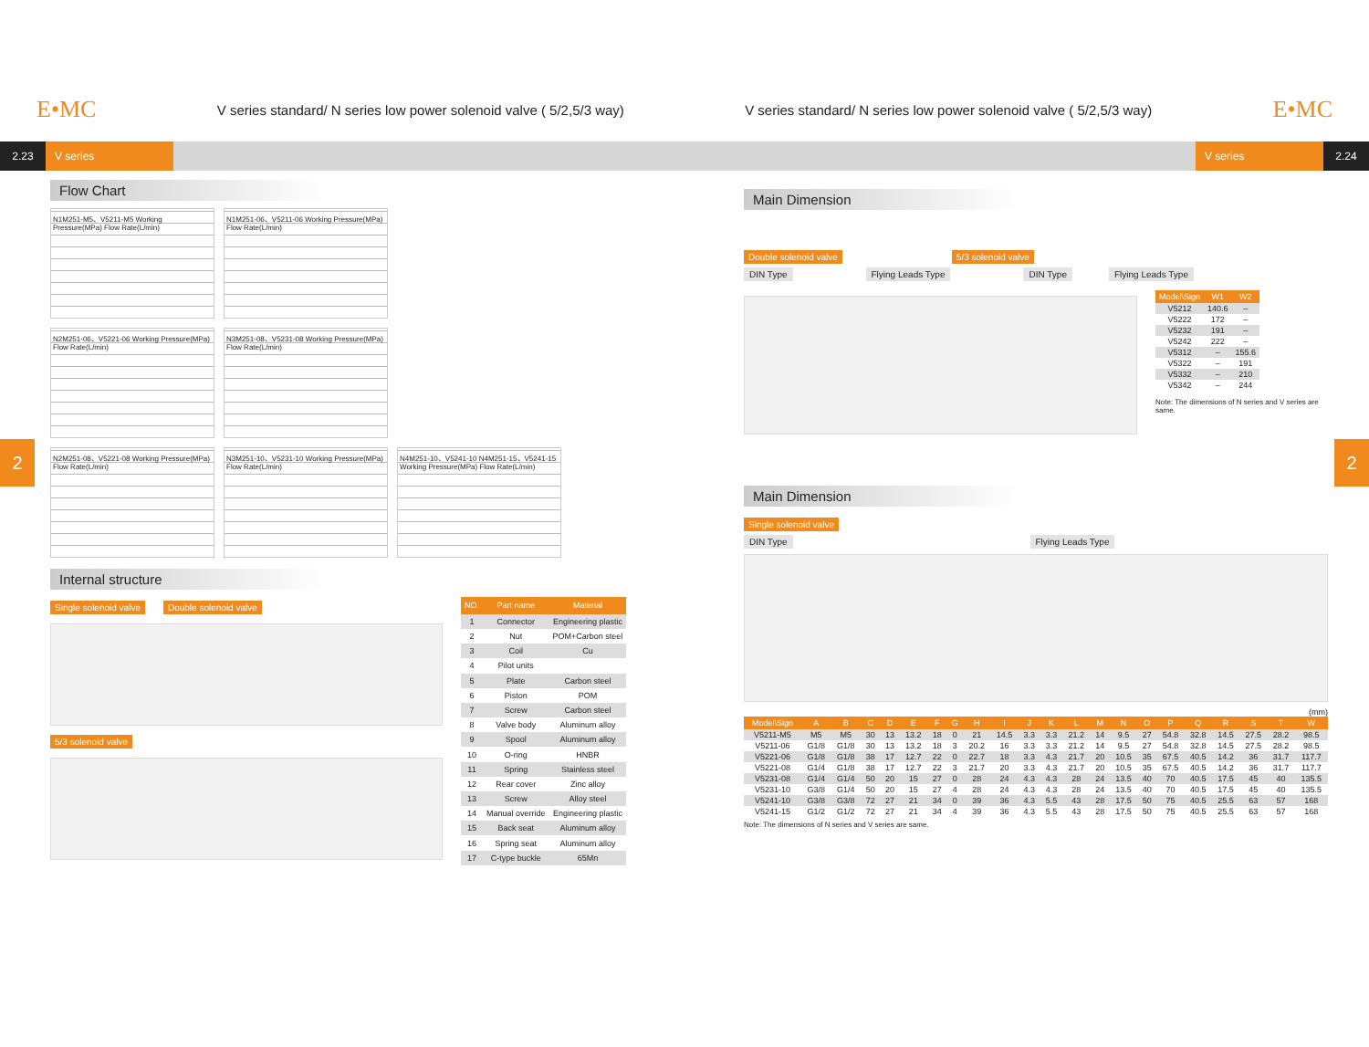E•MC V series standard/ N series low power solenoid valve ( 5/2,5/3 way) V series standard/ N series low power solenoid valve ( 5/2,5/3 way) E•MC
2.23 V series V series 2.24
Flow Chart
N1M251-M5、V5211-M5 Working Pressure(MPa) Flow Rate(L/min)
N1M251-06、V5211-06 Working Pressure(MPa) Flow Rate(L/min)
N2M251-06、V5221-06 Working Pressure(MPa) Flow Rate(L/min)
N3M251-08、V5231-08 Working Pressure(MPa) Flow Rate(L/min)
N2M251-08、V5221-08 Working Pressure(MPa) Flow Rate(L/min)
N3M251-10、V5231-10 Working Pressure(MPa) Flow Rate(L/min)
N4M251-10、V5241-10 N4M251-15、V5241-15 Working Pressure(MPa) Flow Rate(L/min)
Internal structure
Single solenoid valve Double solenoid valve 5/3 solenoid valve
| NO. | Part name | Material |
| --- | --- | --- |
| 1 | Connector | Engineering plastic |
| 2 | Nut | POM+Carbon steel |
| 3 | Coil | Cu |
| 4 | Pilot units | |
| 5 | Plate | Carbon steel |
| 6 | Piston | POM |
| 7 | Screw | Carbon steel |
| 8 | Valve body | Aluminum alloy |
| 9 | Spool | Aluminum alloy |
| 10 | O-ring | HNBR |
| 11 | Spring | Stainless steel |
| 12 | Rear cover | Zinc alloy |
| 13 | Screw | Alloy steel |
| 14 | Manual override | Engineering plastic |
| 15 | Back seat | Aluminum alloy |
| 16 | Spring seat | Aluminum alloy |
| 17 | C-type buckle | 65Mn |
Main Dimension
Double solenoid valve 5/3 solenoid valve
DIN Type Flying Leads Type DIN Type Flying Leads Type
| Model\Sign | W1 | W2 |
| --- | --- | --- |
| V5212 | 140.6 | – |
| V5222 | 172 | – |
| V5232 | 191 | – |
| V5242 | 222 | – |
| V5312 | – | 155.6 |
| V5322 | – | 191 |
| V5332 | – | 210 |
| V5342 | – | 244 |
Note: The dimensions of N series and V series are same.
Main Dimension
Single solenoid valve
DIN Type Flying Leads Type
(mm)
| Model\Sign | A | B | C | D | E | F | G | H | I | J | K | L | M | N | O | P | Q | R | S | T | W |
| --- | --- | --- | --- | --- | --- | --- | --- | --- | --- | --- | --- | --- | --- | --- | --- | --- | --- | --- | --- | --- | --- |
| V5211-M5 | M5 | M5 | 30 | 13 | 13.2 | 18 | 0 | 21 | 14.5 | 3.3 | 3.3 | 21.2 | 14 | 9.5 | 27 | 54.8 | 32.8 | 14.5 | 27.5 | 28.2 | 98.5 |
| V5211-06 | G1/8 | G1/8 | 30 | 13 | 13.2 | 18 | 3 | 20.2 | 16 | 3.3 | 3.3 | 21.2 | 14 | 9.5 | 27 | 54.8 | 32.8 | 14.5 | 27.5 | 28.2 | 98.5 |
| V5221-06 | G1/8 | G1/8 | 38 | 17 | 12.7 | 22 | 0 | 22.7 | 18 | 3.3 | 4.3 | 21.7 | 20 | 10.5 | 35 | 67.5 | 40.5 | 14.2 | 36 | 31.7 | 117.7 |
| V5221-08 | G1/4 | G1/8 | 38 | 17 | 12.7 | 22 | 3 | 21.7 | 20 | 3.3 | 4.3 | 21.7 | 20 | 10.5 | 35 | 67.5 | 40.5 | 14.2 | 36 | 31.7 | 117.7 |
| V5231-08 | G1/4 | G1/4 | 50 | 20 | 15 | 27 | 0 | 28 | 24 | 4.3 | 4.3 | 28 | 24 | 13.5 | 40 | 70 | 40.5 | 17.5 | 45 | 40 | 135.5 |
| V5231-10 | G3/8 | G1/4 | 50 | 20 | 15 | 27 | 4 | 28 | 24 | 4.3 | 4.3 | 28 | 24 | 13.5 | 40 | 70 | 40.5 | 17.5 | 45 | 40 | 135.5 |
| V5241-10 | G3/8 | G3/8 | 72 | 27 | 21 | 34 | 0 | 39 | 36 | 4.3 | 5.5 | 43 | 28 | 17.5 | 50 | 75 | 40.5 | 25.5 | 63 | 57 | 168 |
| V5241-15 | G1/2 | G1/2 | 72 | 27 | 21 | 34 | 4 | 39 | 36 | 4.3 | 5.5 | 43 | 28 | 17.5 | 50 | 75 | 40.5 | 25.5 | 63 | 57 | 168 |
Note: The dimensions of N series and V series are same.
2 2